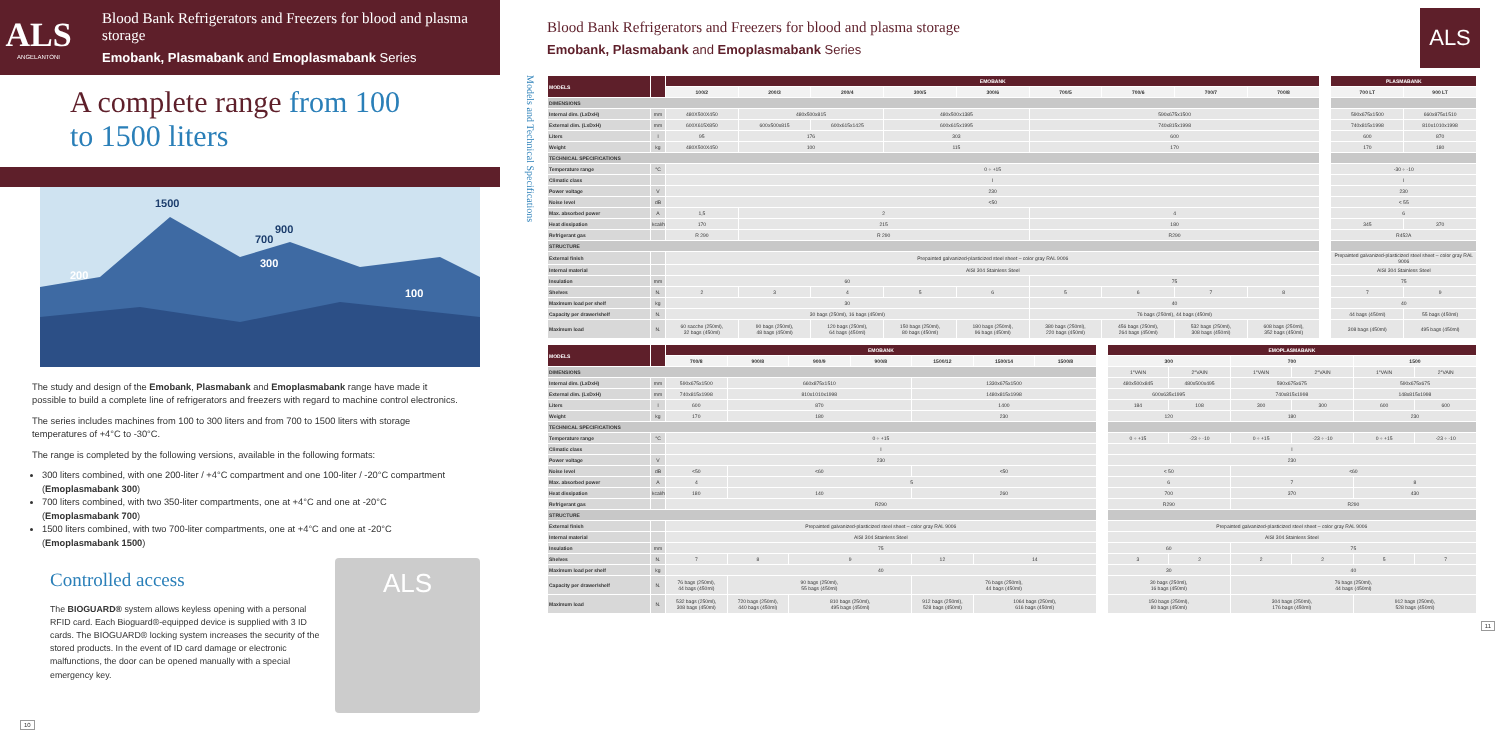ALS
ANGELANTONI
Blood Bank Refrigerators and Freezers for blood and plasma storage
Emobank, Plasmabank and Emoplasmabank Series
A complete range from 100 to 1500 liters
1500
900
700
300
200
100
The study and design of the Emobank, Plasmabank and Emoplasmabank range have made it possible to build a complete line of refrigerators and freezers with regard to machine control electronics.
The series includes machines from 100 to 300 liters and from 700 to 1500 liters with storage temperatures of +4°C to -30°C.
The range is completed by the following versions, available in the following formats:
300 liters combined, with one 200-liter / +4°C compartment and one 100-liter / -20°C compartment (Emoplasmabank 300)
700 liters combined, with two 350-liter compartments, one at +4°C and one at -20°C (Emoplasmabank 700)
1500 liters combined, with two 700-liter compartments, one at +4°C and one at -20°C (Emoplasmabank 1500)
Controlled access
The BIOGUARD® system allows keyless opening with a personal RFID card. Each Bioguard®-equipped device is supplied with 3 ID cards. The BIOGUARD® locking system increases the security of the stored products. In the event of ID card damage or electronic malfunctions, the door can be opened manually with a special emergency key.
ALS
10
Models and Technical Specifications
Blood Bank Refrigerators and Freezers for blood and plasma storage
Emobank, Plasmabank and Emoplasmabank Series
ALS
| MODELS | | EMOBANK | | | | | | | | | | PLASMABANK | |
| --- | --- | --- | --- | --- | --- | --- | --- | --- | --- | --- | --- | --- | --- |
| | | 100/2 | 200/3 | 200/4 | 300/5 | 300/6 | 700/5 | 700/6 | 700/7 | 700/8 | | 700 LT | 900 LT |
| DIMENSIONS | | | | | | | | | | | | | |
| Internal dim. (LxDxH) | mm | 480X500X450 | 480x500x815 | | 480x500x1385 | | 590x675x1500 | | | | | 590x675x1500 | 660x875x1510 |
| External dim. (LxDxH) | mm | 600X615X850 | 600x500x815 | 600x615x1425 | 600x615x1995 | | 740x815x1998 | | | | | 740x815x1998 | 810x1010x1998 |
| Liters | l | 95 | 176 | | 303 | | 600 | | | | | 600 | 870 |
| Weight | kg | 480X500X450 | 100 | | 115 | | 170 | | | | | 170 | 180 |
| TECHNICAL SPECIFICATIONS | | | | | | | | | | | | | |
| Temperature range | °C | 0 ÷ +15 | | | | | | | | | | -30 ÷ -10 | |
| Climatic class | | I | | | | | | | | | | I | |
| Power voltage | V | 230 | | | | | | | | | | 230 | |
| Noise level | dB | <50 | | | | | | | | | | < 55 | |
| Max. absorbed power | A | 1,5 | 2 | | | | 4 | | | | | 6 | |
| Heat dissipation | kcal/h | 170 | 215 | | | | 180 | | | | | 345 | 370 |
| Refrigerant gas | | R 290 | R 290 | | | | R290 | | | | | R452A | |
| STRUCTURE | | | | | | | | | | | | | |
| External finish | | Prepainted galvanized-plasticized steel sheet – color gray RAL 9006 | | | | | | | | | | Prepainted galvanized-plasticized steel sheet – color gray RAL 9006 | |
| Internal material | | AISI 304 Stainless Steel | | | | | | | | | | AISI 304 Stainless Steel | |
| Insulation | mm | 60 | | | | | 75 | | | | | 75 | |
| Shelves | N. | 2 | 3 | 4 | 5 | 6 | 5 | 6 | 7 | 8 | | 7 | 9 |
| Maximum load per shelf | kg | 30 | | | | | 40 | | | | | 40 | |
| Capacity per drawer/shelf | N. | 30 bags (250ml), 16 bags (450ml) | | | | | 76 bags (250ml), 44 bags (450ml) | | | | | 44 bags (450ml) | 55 bags (450ml) |
| Maximum load | N. | 60 sacche (250ml), 32 bags (450ml) | 90 bags (250ml), 48 bags (450ml) | 120 bags (250ml), 64 bags (450ml) | 150 bags (250ml), 80 bags (450ml) | 180 bags (250ml), 96 bags (450ml) | 380 bags (250ml), 220 bags (450ml) | 456 bags (250ml), 264 bags (450ml) | 532 bags (250ml), 308 bags (450ml) | 608 bags (250ml), 352 bags (450ml) | | 308 bags (450ml) | 495 bags (450ml) |
| MODELS | | EMOBANK | | | | | | | | EMOPLASMABANK | | | | | |
| --- | --- | --- | --- | --- | --- | --- | --- | --- | --- | --- | --- | --- | --- | --- | --- |
| | | 700/8 | 900/8 | 900/9 | 900/8 | 1500/12 | 1500/14 | 1500/8 | | 300 | | 700 | | 1500 | |
| DIMENSIONS | | | | | | | | | | 1°VAIN | 2°VAIN | 1°VAIN | 2°VAIN | 1°VAIN | 2°VAIN |
| Internal dim. (LxDxH) | mm | 590x675x1500 | 660x875x1510 | | | 1330x675x1500 | | | | 480x500x845 | 480x500x495 | 590x675x675 | | 590x675x675 | |
| External dim. (LxDxH) | mm | 740x815x1998 | 810x1010x1998 | | | 1480x815x1998 | | | | 600x635x1995 | | 740x815x1998 | | 148x815x1998 | |
| Liters | l | 600 | 870 | | | 1400 | | | | 184 | 108 | 300 | 300 | 600 | 600 |
| Weight | kg | 170 | 180 | | | 230 | | | | 120 | | 180 | | 230 | |
| TECHNICAL SPECIFICATIONS | | | | | | | | | | | | | | | |
| Temperature range | °C | 0 ÷ +15 | | | | | | | | 0 ÷ +15 | -23 ÷ -10 | 0 ÷ +15 | -23 ÷ -10 | 0 ÷ +15 | -23 ÷ -10 |
| Climatic class | | I | | | | | | | | I | | | | | |
| Power voltage | V | 230 | | | | | | | | 230 | | | | | |
| Noise level | dB | <50 | <60 | | | <50 | | | | < 50 | | <60 | | | |
| Max. absorbed power | A | 4 | 5 | | | | | | | 6 | | 7 | | 8 | |
| Heat dissipation | kcal/h | 180 | 140 | | | 260 | | | | 700 | | 370 | | 430 | |
| Refrigerant gas | | R290 | | | | | | | | R290 | | R290 | | | |
| STRUCTURE | | | | | | | | | | | | | | | |
| External finish | | Prepainted galvanized-plasticized steel sheet – color gray RAL 9006 | | | | | | | | Prepainted galvanized-plasticized steel sheet – color gray RAL 9006 | | | | | |
| Internal material | | AISI 304 Stainless Steel | | | | | | | | AISI 304 Stainless Steel | | | | | |
| Insulation | mm | 75 | | | | | | | | 60 | | 75 | | | |
| Shelves | N. | 7 | 8 | 9 | | 12 | 14 | | | 3 | 2 | 2 | 2 | 5 | 7 |
| Maximum load per shelf | kg | 40 | | | | | | | | 30 | | 40 | | | |
| Capacity per drawer/shelf | N. | 76 bags (250ml), 44 bags (450ml) | 90 bags (250ml), 55 bags (450ml) | | | 76 bags (250ml), 44 bags (450ml) | | | | 30 bags (250ml), 16 bags (450ml) | | 76 bags (250ml), 44 bags (450ml) | | | |
| Maximum load | N. | 532 bags (250ml), 308 bags (450ml) | 720 bags (250ml), 440 bags (450ml) | 810 bags (250ml), 495 bags (450ml) | | 912 bags (250ml), 528 bags (450ml) | 1064 bags (250ml), 616 bags (450ml) | | | 150 bags (250ml), 80 bags (450ml) | | 304 bags (250ml), 176 bags (450ml) | | 912 bags (250ml), 528 bags (450ml) | |
11